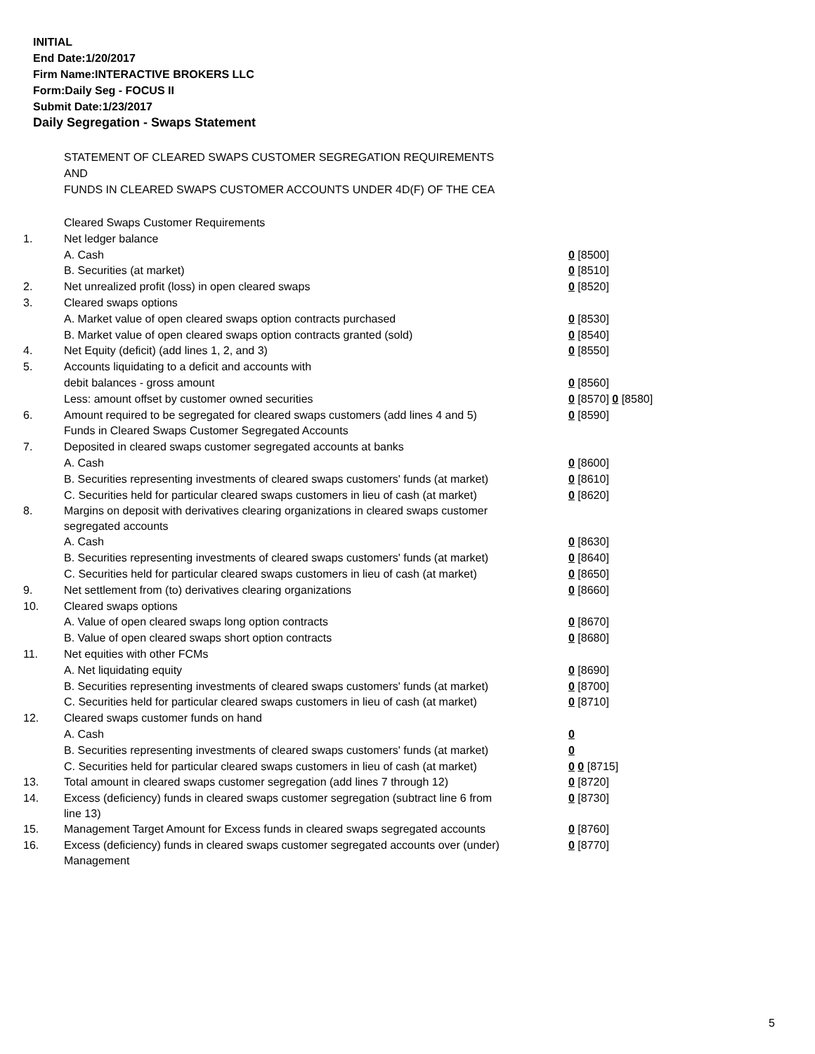INITIAL
End Date:1/20/2017
Firm Name:INTERACTIVE BROKERS LLC
Form:Daily Seg - FOCUS II
Submit Date:1/23/2017
Daily Segregation - Swaps Statement
STATEMENT OF CLEARED SWAPS CUSTOMER SEGREGATION REQUIREMENTS
AND
FUNDS IN CLEARED SWAPS CUSTOMER ACCOUNTS UNDER 4D(F) OF THE CEA
| | Cleared Swaps Customer Requirements | |
| 1. | Net ledger balance | |
| | A. Cash | 0 [8500] |
| | B. Securities (at market) | 0 [8510] |
| 2. | Net unrealized profit (loss) in open cleared swaps | 0 [8520] |
| 3. | Cleared swaps options | |
| | A. Market value of open cleared swaps option contracts purchased | 0 [8530] |
| | B. Market value of open cleared swaps option contracts granted (sold) | 0 [8540] |
| 4. | Net Equity (deficit) (add lines 1, 2, and 3) | 0 [8550] |
| 5. | Accounts liquidating to a deficit and accounts with | |
| | debit balances - gross amount | 0 [8560] |
| | Less: amount offset by customer owned securities | 0 [8570] 0 [8580] |
| 6. | Amount required to be segregated for cleared swaps customers (add lines 4 and 5) | 0 [8590] |
| | Funds in Cleared Swaps Customer Segregated Accounts | |
| 7. | Deposited in cleared swaps customer segregated accounts at banks | |
| | A. Cash | 0 [8600] |
| | B. Securities representing investments of cleared swaps customers' funds (at market) | 0 [8610] |
| | C. Securities held for particular cleared swaps customers in lieu of cash (at market) | 0 [8620] |
| 8. | Margins on deposit with derivatives clearing organizations in cleared swaps customer segregated accounts | |
| | A. Cash | 0 [8630] |
| | B. Securities representing investments of cleared swaps customers' funds (at market) | 0 [8640] |
| | C. Securities held for particular cleared swaps customers in lieu of cash (at market) | 0 [8650] |
| 9. | Net settlement from (to) derivatives clearing organizations | 0 [8660] |
| 10. | Cleared swaps options | |
| | A. Value of open cleared swaps long option contracts | 0 [8670] |
| | B. Value of open cleared swaps short option contracts | 0 [8680] |
| 11. | Net equities with other FCMs | |
| | A. Net liquidating equity | 0 [8690] |
| | B. Securities representing investments of cleared swaps customers' funds (at market) | 0 [8700] |
| | C. Securities held for particular cleared swaps customers in lieu of cash (at market) | 0 [8710] |
| 12. | Cleared swaps customer funds on hand | |
| | A. Cash | 0 |
| | B. Securities representing investments of cleared swaps customers' funds (at market) | 0 |
| | C. Securities held for particular cleared swaps customers in lieu of cash (at market) | 0 0 [8715] |
| 13. | Total amount in cleared swaps customer segregation (add lines 7 through 12) | 0 [8720] |
| 14. | Excess (deficiency) funds in cleared swaps customer segregation (subtract line 6 from line 13) | 0 [8730] |
| 15. | Management Target Amount for Excess funds in cleared swaps segregated accounts | 0 [8760] |
| 16. | Excess (deficiency) funds in cleared swaps customer segregated accounts over (under) Management | 0 [8770] |
5